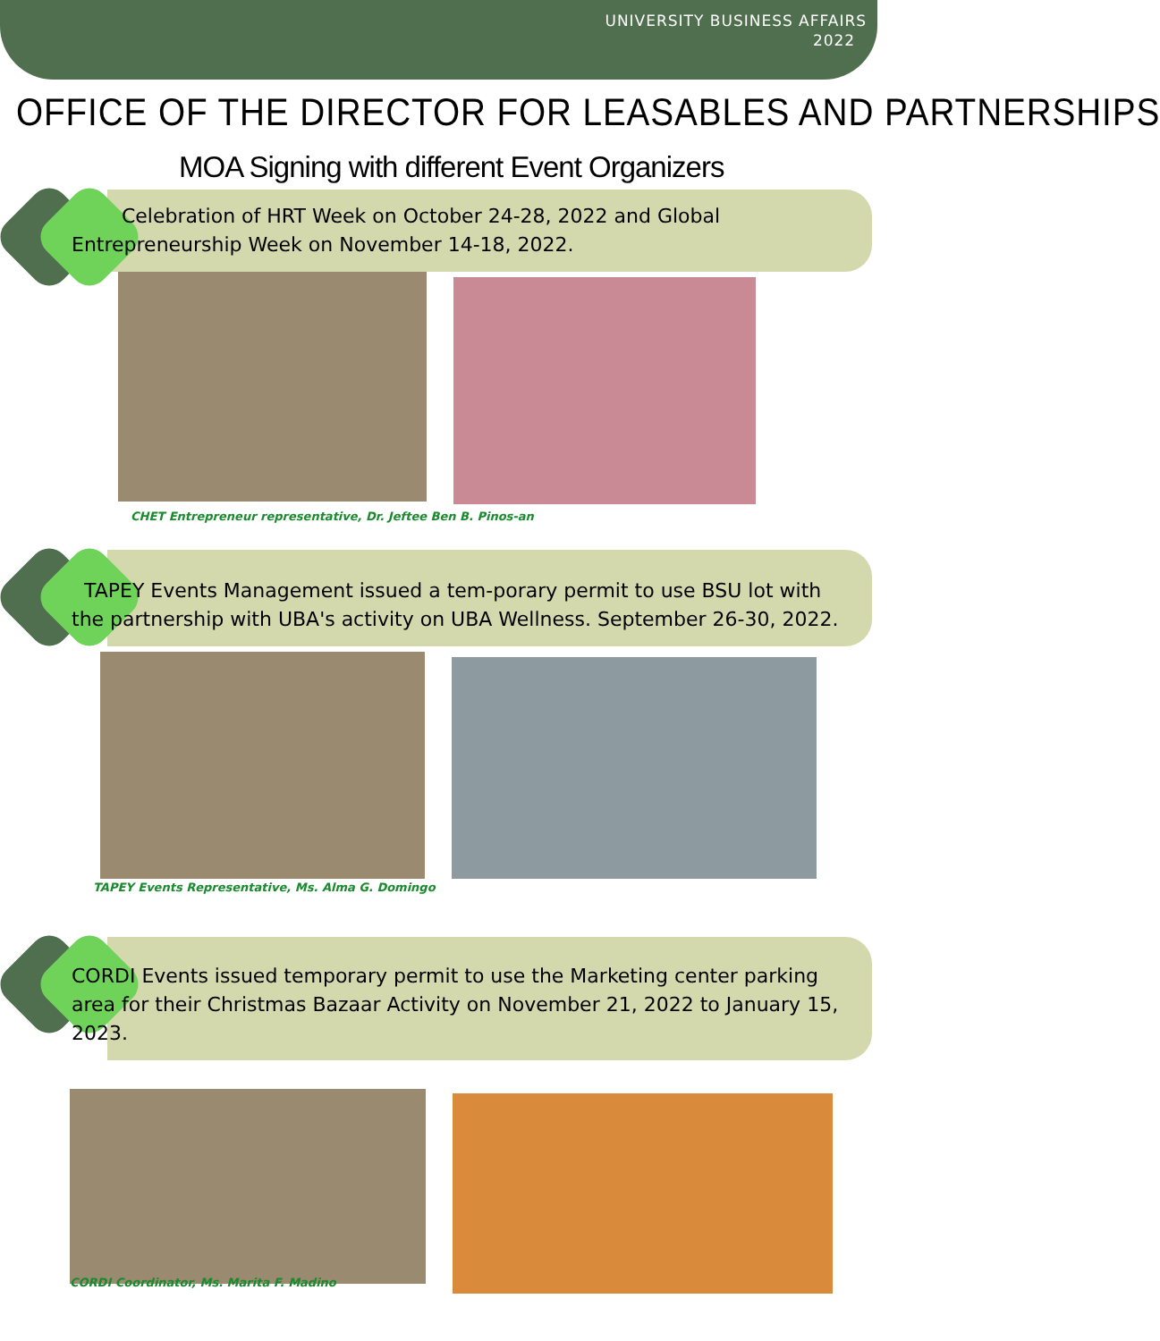UNIVERSITY BUSINESS AFFAIRS
2022
OFFICE OF THE DIRECTOR FOR LEASABLES AND PARTNERSHIPS
MOA Signing with different Event Organizers
Celebration of HRT Week on October 24-28, 2022 and Global Entrepreneurship Week on November 14-18, 2022.
CHET Entrepreneur representative, Dr. Jeftee Ben B. Pinos-an
TAPEY Events Management issued a tem-porary permit to use BSU lot with the partnership with UBA's activity on UBA Wellness. September 26-30, 2022.
TAPEY Events Representative, Ms. Alma G. Domingo
CORDI Events issued temporary permit to use the Marketing center parking area for their Christmas Bazaar Activity on November 21, 2022 to January 15, 2023.
CORDI Coordinator, Ms. Marita F. Madino